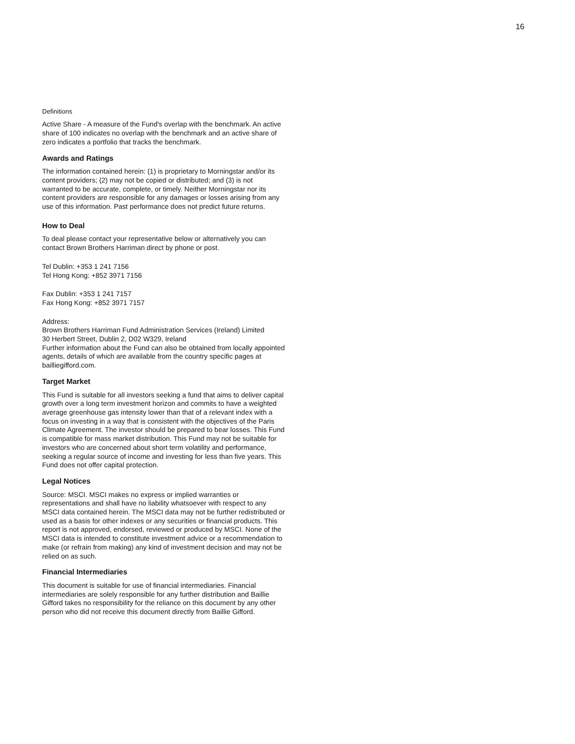16
Definitions
Active Share - A measure of the Fund's overlap with the benchmark. An active share of 100 indicates no overlap with the benchmark and an active share of zero indicates a portfolio that tracks the benchmark.
Awards and Ratings
The information contained herein: (1) is proprietary to Morningstar and/or its content providers; (2) may not be copied or distributed; and (3) is not warranted to be accurate, complete, or timely. Neither Morningstar nor its content providers are responsible for any damages or losses arising from any use of this information. Past performance does not predict future returns.
How to Deal
To deal please contact your representative below or alternatively you can contact Brown Brothers Harriman direct by phone or post.
Tel Dublin: +353 1 241 7156
Tel Hong Kong: +852 3971 7156
Fax Dublin: +353 1 241 7157
Fax Hong Kong: +852 3971 7157
Address:
Brown Brothers Harriman Fund Administration Services (Ireland) Limited
30 Herbert Street, Dublin 2, D02 W329, Ireland
Further information about the Fund can also be obtained from locally appointed agents, details of which are available from the country specific pages at bailliegifford.com.
Target Market
This Fund is suitable for all investors seeking a fund that aims to deliver capital growth over a long term investment horizon and commits to have a weighted average greenhouse gas intensity lower than that of a relevant index with a focus on investing in a way that is consistent with the objectives of the Paris Climate Agreement. The investor should be prepared to bear losses. This Fund is compatible for mass market distribution. This Fund may not be suitable for investors who are concerned about short term volatility and performance, seeking a regular source of income and investing for less than five years. This Fund does not offer capital protection.
Legal Notices
Source: MSCI. MSCI makes no express or implied warranties or representations and shall have no liability whatsoever with respect to any MSCI data contained herein. The MSCI data may not be further redistributed or used as a basis for other indexes or any securities or financial products. This report is not approved, endorsed, reviewed or produced by MSCI. None of the MSCI data is intended to constitute investment advice or a recommendation to make (or refrain from making) any kind of investment decision and may not be relied on as such.
Financial Intermediaries
This document is suitable for use of financial intermediaries. Financial intermediaries are solely responsible for any further distribution and Baillie Gifford takes no responsibility for the reliance on this document by any other person who did not receive this document directly from Baillie Gifford.